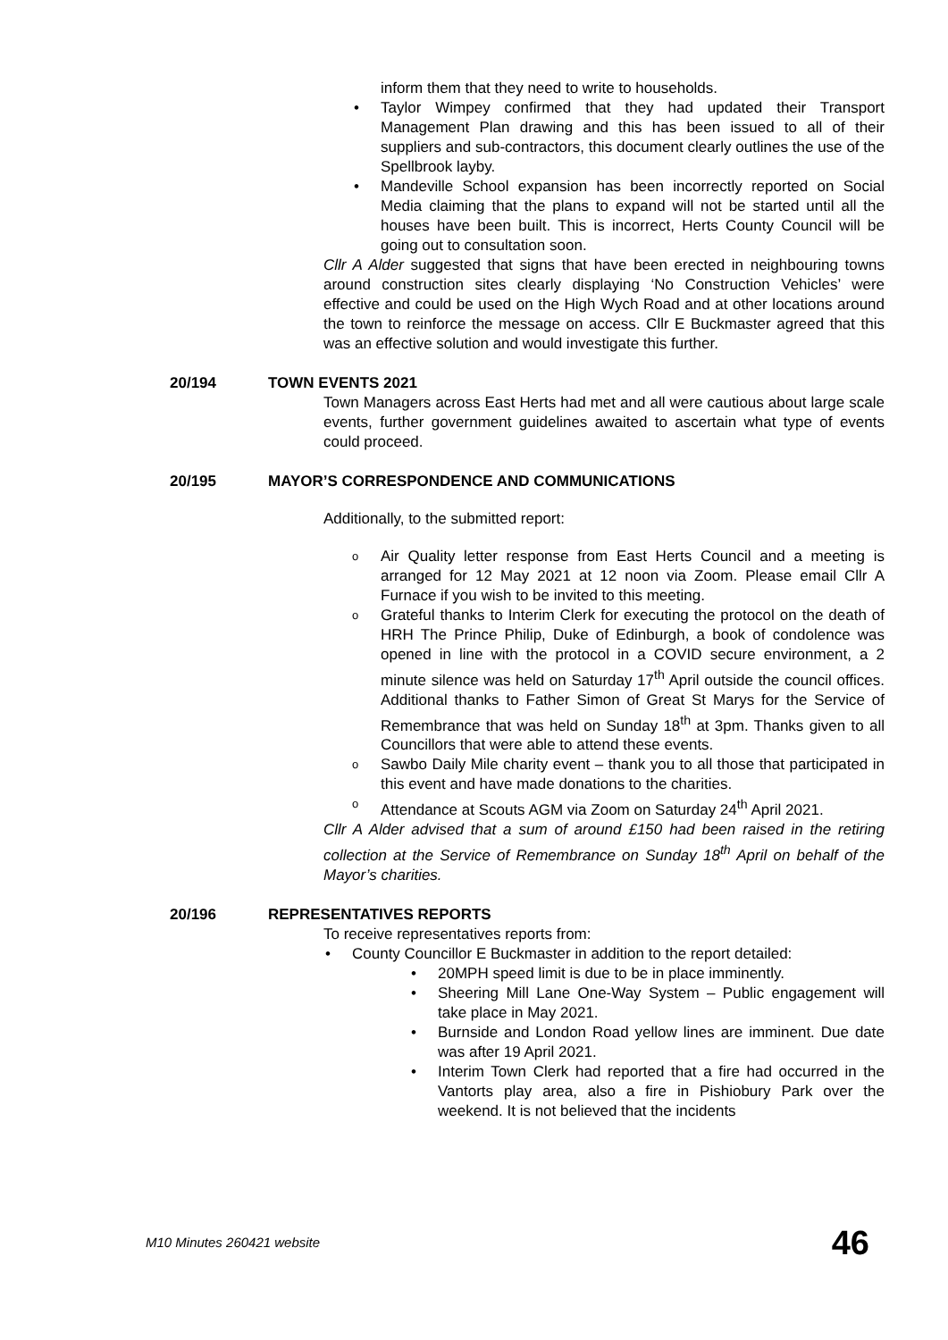inform them that they need to write to households.
• Taylor Wimpey confirmed that they had updated their Transport Management Plan drawing and this has been issued to all of their suppliers and sub-contractors, this document clearly outlines the use of the Spellbrook layby.
• Mandeville School expansion has been incorrectly reported on Social Media claiming that the plans to expand will not be started until all the houses have been built. This is incorrect, Herts County Council will be going out to consultation soon.
Cllr A Alder suggested that signs that have been erected in neighbouring towns around construction sites clearly displaying ‘No Construction Vehicles’ were effective and could be used on the High Wych Road and at other locations around the town to reinforce the message on access. Cllr E Buckmaster agreed that this was an effective solution and would investigate this further.
20/194 TOWN EVENTS 2021
Town Managers across East Herts had met and all were cautious about large scale events, further government guidelines awaited to ascertain what type of events could proceed.
20/195 MAYOR’S CORRESPONDENCE AND COMMUNICATIONS
Additionally, to the submitted report:
o Air Quality letter response from East Herts Council and a meeting is arranged for 12 May 2021 at 12 noon via Zoom. Please email Cllr A Furnace if you wish to be invited to this meeting.
o Grateful thanks to Interim Clerk for executing the protocol on the death of HRH The Prince Philip, Duke of Edinburgh, a book of condolence was opened in line with the protocol in a COVID secure environment, a 2 minute silence was held on Saturday 17<sup>th</sup> April outside the council offices. Additional thanks to Father Simon of Great St Marys for the Service of Remembrance that was held on Sunday 18<sup>th</sup> at 3pm. Thanks given to all Councillors that were able to attend these events.
o Sawbo Daily Mile charity event – thank you to all those that participated in this event and have made donations to the charities.
o Attendance at Scouts AGM via Zoom on Saturday 24<sup>th</sup> April 2021.
Cllr A Alder advised that a sum of around £150 had been raised in the retiring collection at the Service of Remembrance on Sunday 18<sup>th</sup> April on behalf of the Mayor’s charities.
20/196 REPRESENTATIVES REPORTS
To receive representatives reports from:
• County Councillor E Buckmaster in addition to the report detailed:
• 20MPH speed limit is due to be in place imminently.
• Sheering Mill Lane One-Way System – Public engagement will take place in May 2021.
• Burnside and London Road yellow lines are imminent. Due date was after 19 April 2021.
• Interim Town Clerk had reported that a fire had occurred in the Vantorts play area, also a fire in Pishiobury Park over the weekend. It is not believed that the incidents
M10 Minutes 260421 website 46